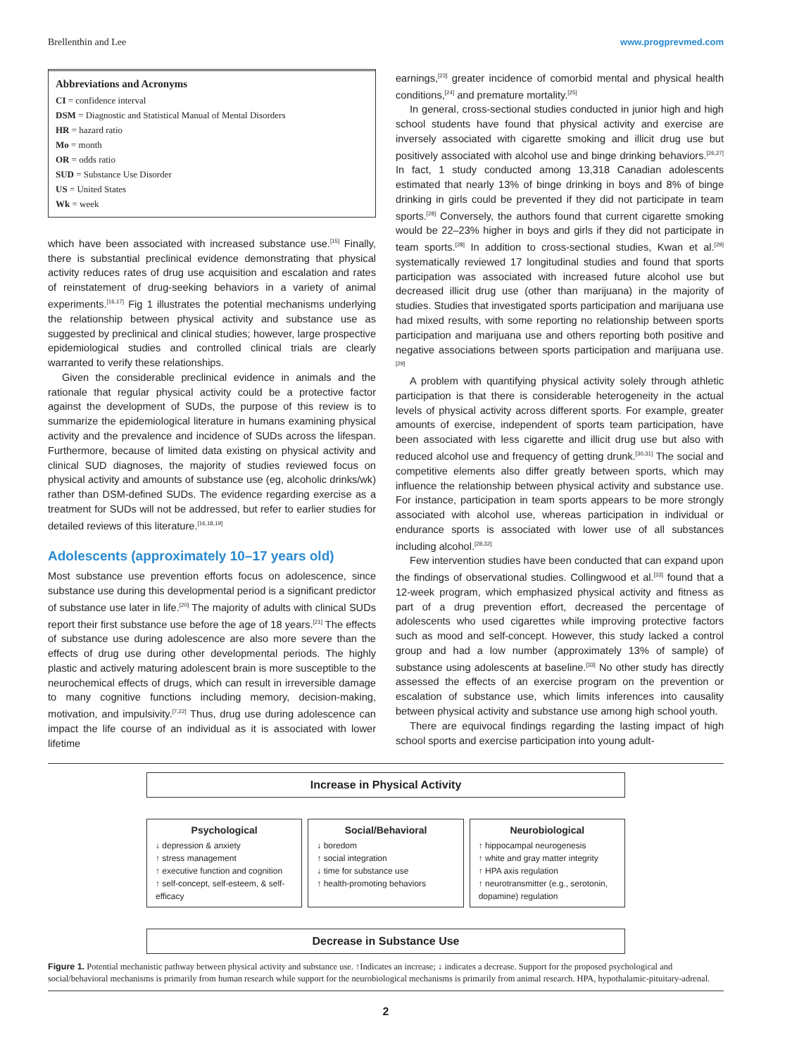Brellenthin and Lee www.progprevmed.com
Abbreviations and Acronyms
CI = confidence interval
DSM = Diagnostic and Statistical Manual of Mental Disorders
HR = hazard ratio
Mo = month
OR = odds ratio
SUD = Substance Use Disorder
US = United States
Wk = week
which have been associated with increased substance use.<sup>[15]</sup> Finally, there is substantial preclinical evidence demonstrating that physical activity reduces rates of drug use acquisition and escalation and rates of reinstatement of drug-seeking behaviors in a variety of animal experiments.<sup>[16,17]</sup> Fig 1 illustrates the potential mechanisms underlying the relationship between physical activity and substance use as suggested by preclinical and clinical studies; however, large prospective epidemiological studies and controlled clinical trials are clearly warranted to verify these relationships.
Given the considerable preclinical evidence in animals and the rationale that regular physical activity could be a protective factor against the development of SUDs, the purpose of this review is to summarize the epidemiological literature in humans examining physical activity and the prevalence and incidence of SUDs across the lifespan. Furthermore, because of limited data existing on physical activity and clinical SUD diagnoses, the majority of studies reviewed focus on physical activity and amounts of substance use (eg, alcoholic drinks/wk) rather than DSM-defined SUDs. The evidence regarding exercise as a treatment for SUDs will not be addressed, but refer to earlier studies for detailed reviews of this literature.<sup>[16,18,19]</sup>
Adolescents (approximately 10–17 years old)
Most substance use prevention efforts focus on adolescence, since substance use during this developmental period is a significant predictor of substance use later in life.<sup>[20]</sup> The majority of adults with clinical SUDs report their first substance use before the age of 18 years.<sup>[21]</sup> The effects of substance use during adolescence are also more severe than the effects of drug use during other developmental periods. The highly plastic and actively maturing adolescent brain is more susceptible to the neurochemical effects of drugs, which can result in irreversible damage to many cognitive functions including memory, decision-making, motivation, and impulsivity.<sup>[7,22]</sup> Thus, drug use during adolescence can impact the life course of an individual as it is associated with lower lifetime
earnings,<sup>[23]</sup> greater incidence of comorbid mental and physical health conditions,<sup>[24]</sup> and premature mortality.<sup>[25]</sup>
In general, cross-sectional studies conducted in junior high and high school students have found that physical activity and exercise are inversely associated with cigarette smoking and illicit drug use but positively associated with alcohol use and binge drinking behaviors.<sup>[26,27]</sup> In fact, 1 study conducted among 13,318 Canadian adolescents estimated that nearly 13% of binge drinking in boys and 8% of binge drinking in girls could be prevented if they did not participate in team sports.<sup>[28]</sup> Conversely, the authors found that current cigarette smoking would be 22–23% higher in boys and girls if they did not participate in team sports.<sup>[28]</sup> In addition to cross-sectional studies, Kwan et al.<sup>[29]</sup> systematically reviewed 17 longitudinal studies and found that sports participation was associated with increased future alcohol use but decreased illicit drug use (other than marijuana) in the majority of studies. Studies that investigated sports participation and marijuana use had mixed results, with some reporting no relationship between sports participation and marijuana use and others reporting both positive and negative associations between sports participation and marijuana use.<sup>[29]</sup>
A problem with quantifying physical activity solely through athletic participation is that there is considerable heterogeneity in the actual levels of physical activity across different sports. For example, greater amounts of exercise, independent of sports team participation, have been associated with less cigarette and illicit drug use but also with reduced alcohol use and frequency of getting drunk.<sup>[30,31]</sup> The social and competitive elements also differ greatly between sports, which may influence the relationship between physical activity and substance use. For instance, participation in team sports appears to be more strongly associated with alcohol use, whereas participation in individual or endurance sports is associated with lower use of all substances including alcohol.<sup>[28,32]</sup>
Few intervention studies have been conducted that can expand upon the findings of observational studies. Collingwood et al.<sup>[33]</sup> found that a 12-week program, which emphasized physical activity and fitness as part of a drug prevention effort, decreased the percentage of adolescents who used cigarettes while improving protective factors such as mood and self-concept. However, this study lacked a control group and had a low number (approximately 13% of sample) of substance using adolescents at baseline.<sup>[33]</sup> No other study has directly assessed the effects of an exercise program on the prevention or escalation of substance use, which limits inferences into causality between physical activity and substance use among high school youth.
There are equivocal findings regarding the lasting impact of high school sports and exercise participation into young adult-
Increase in Physical Activity
Psychological
↓ depression & anxiety
↑ stress management
↑ executive function and cognition
↑ self-concept, self-esteem, & self-efficacy
Social/Behavioral
↓ boredom
↑ social integration
↓ time for substance use
↑ health-promoting behaviors
Neurobiological
↑ hippocampal neurogenesis
↑ white and gray matter integrity
↑ HPA axis regulation
↑ neurotransmitter (e.g., serotonin, dopamine) regulation
Decrease in Substance Use
Figure 1. Potential mechanistic pathway between physical activity and substance use. ↑Indicates an increase; ↓ indicates a decrease. Support for the proposed psychological and social/behavioral mechanisms is primarily from human research while support for the neurobiological mechanisms is primarily from animal research. HPA, hypothalamic-pituitary-adrenal.
2